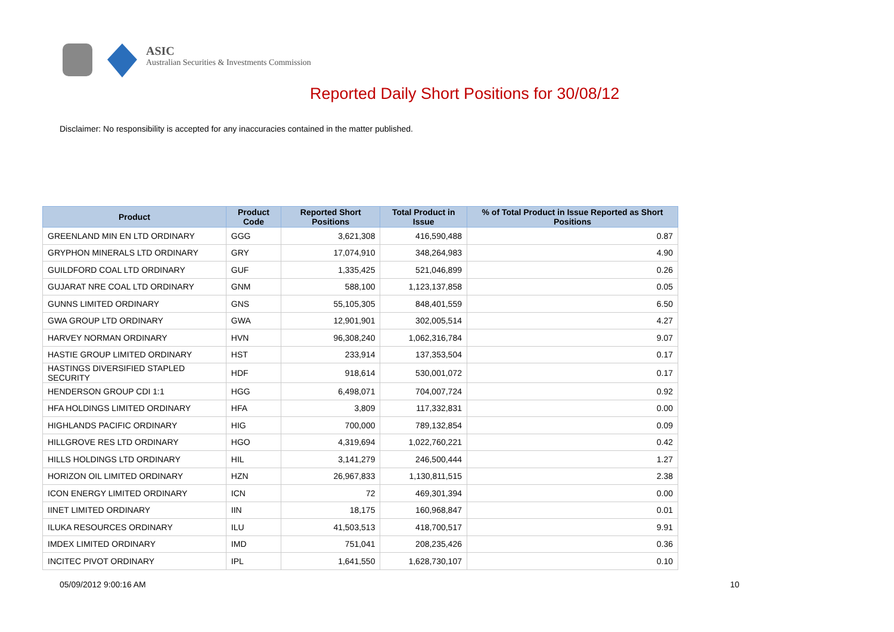ASIC
Australian Securities & Investments Commission
Reported Daily Short Positions for 30/08/12
Disclaimer: No responsibility is accepted for any inaccuracies contained in the matter published.
| Product | Product Code | Reported Short Positions | Total Product in Issue | % of Total Product in Issue Reported as Short Positions |
| --- | --- | --- | --- | --- |
| GREENLAND MIN EN LTD ORDINARY | GGG | 3,621,308 | 416,590,488 | 0.87 |
| GRYPHON MINERALS LTD ORDINARY | GRY | 17,074,910 | 348,264,983 | 4.90 |
| GUILDFORD COAL LTD ORDINARY | GUF | 1,335,425 | 521,046,899 | 0.26 |
| GUJARAT NRE COAL LTD ORDINARY | GNM | 588,100 | 1,123,137,858 | 0.05 |
| GUNNS LIMITED ORDINARY | GNS | 55,105,305 | 848,401,559 | 6.50 |
| GWA GROUP LTD ORDINARY | GWA | 12,901,901 | 302,005,514 | 4.27 |
| HARVEY NORMAN ORDINARY | HVN | 96,308,240 | 1,062,316,784 | 9.07 |
| HASTIE GROUP LIMITED ORDINARY | HST | 233,914 | 137,353,504 | 0.17 |
| HASTINGS DIVERSIFIED STAPLED SECURITY | HDF | 918,614 | 530,001,072 | 0.17 |
| HENDERSON GROUP CDI 1:1 | HGG | 6,498,071 | 704,007,724 | 0.92 |
| HFA HOLDINGS LIMITED ORDINARY | HFA | 3,809 | 117,332,831 | 0.00 |
| HIGHLANDS PACIFIC ORDINARY | HIG | 700,000 | 789,132,854 | 0.09 |
| HILLGROVE RES LTD ORDINARY | HGO | 4,319,694 | 1,022,760,221 | 0.42 |
| HILLS HOLDINGS LTD ORDINARY | HIL | 3,141,279 | 246,500,444 | 1.27 |
| HORIZON OIL LIMITED ORDINARY | HZN | 26,967,833 | 1,130,811,515 | 2.38 |
| ICON ENERGY LIMITED ORDINARY | ICN | 72 | 469,301,394 | 0.00 |
| IINET LIMITED ORDINARY | IIN | 18,175 | 160,968,847 | 0.01 |
| ILUKA RESOURCES ORDINARY | ILU | 41,503,513 | 418,700,517 | 9.91 |
| IMDEX LIMITED ORDINARY | IMD | 751,041 | 208,235,426 | 0.36 |
| INCITEC PIVOT ORDINARY | IPL | 1,641,550 | 1,628,730,107 | 0.10 |
05/09/2012 9:00:16 AM 10